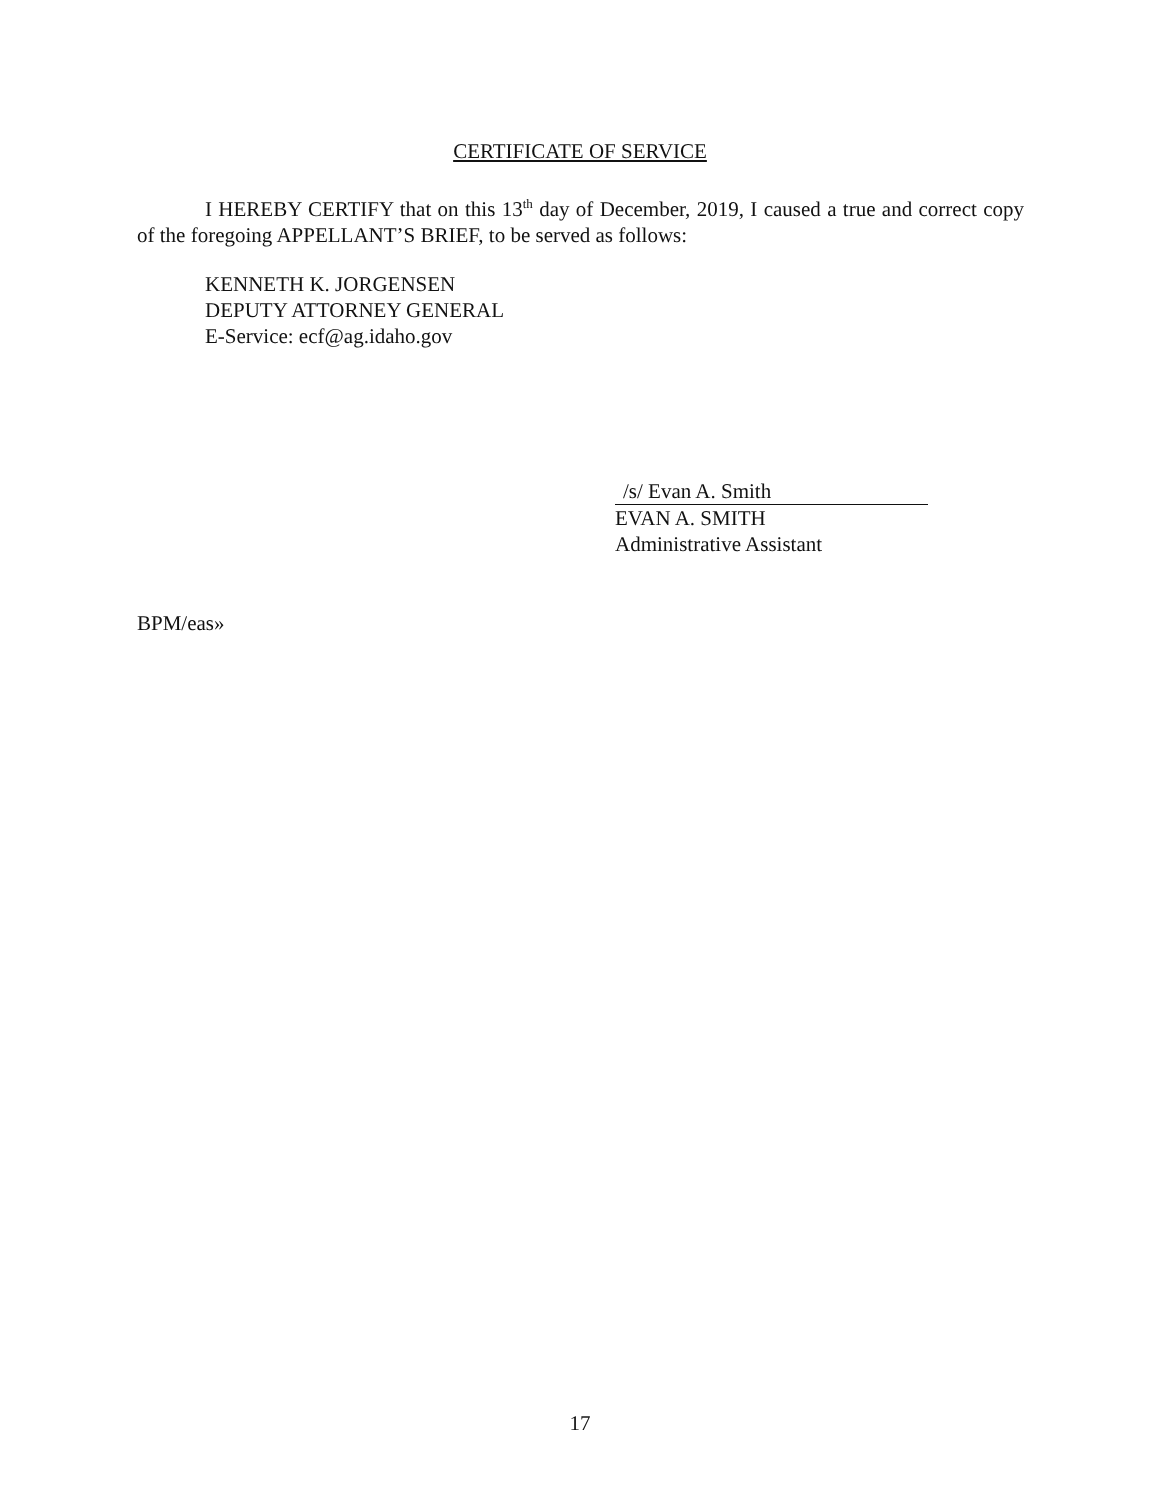CERTIFICATE OF SERVICE
I HEREBY CERTIFY that on this 13<sup>th</sup> day of December, 2019, I caused a true and correct copy of the foregoing APPELLANT’S BRIEF, to be served as follows:
KENNETH K. JORGENSEN
DEPUTY ATTORNEY GENERAL
E-Service: ecf@ag.idaho.gov
/s/ Evan A. Smith
EVAN A. SMITH
Administrative Assistant
BPM/eas»
17